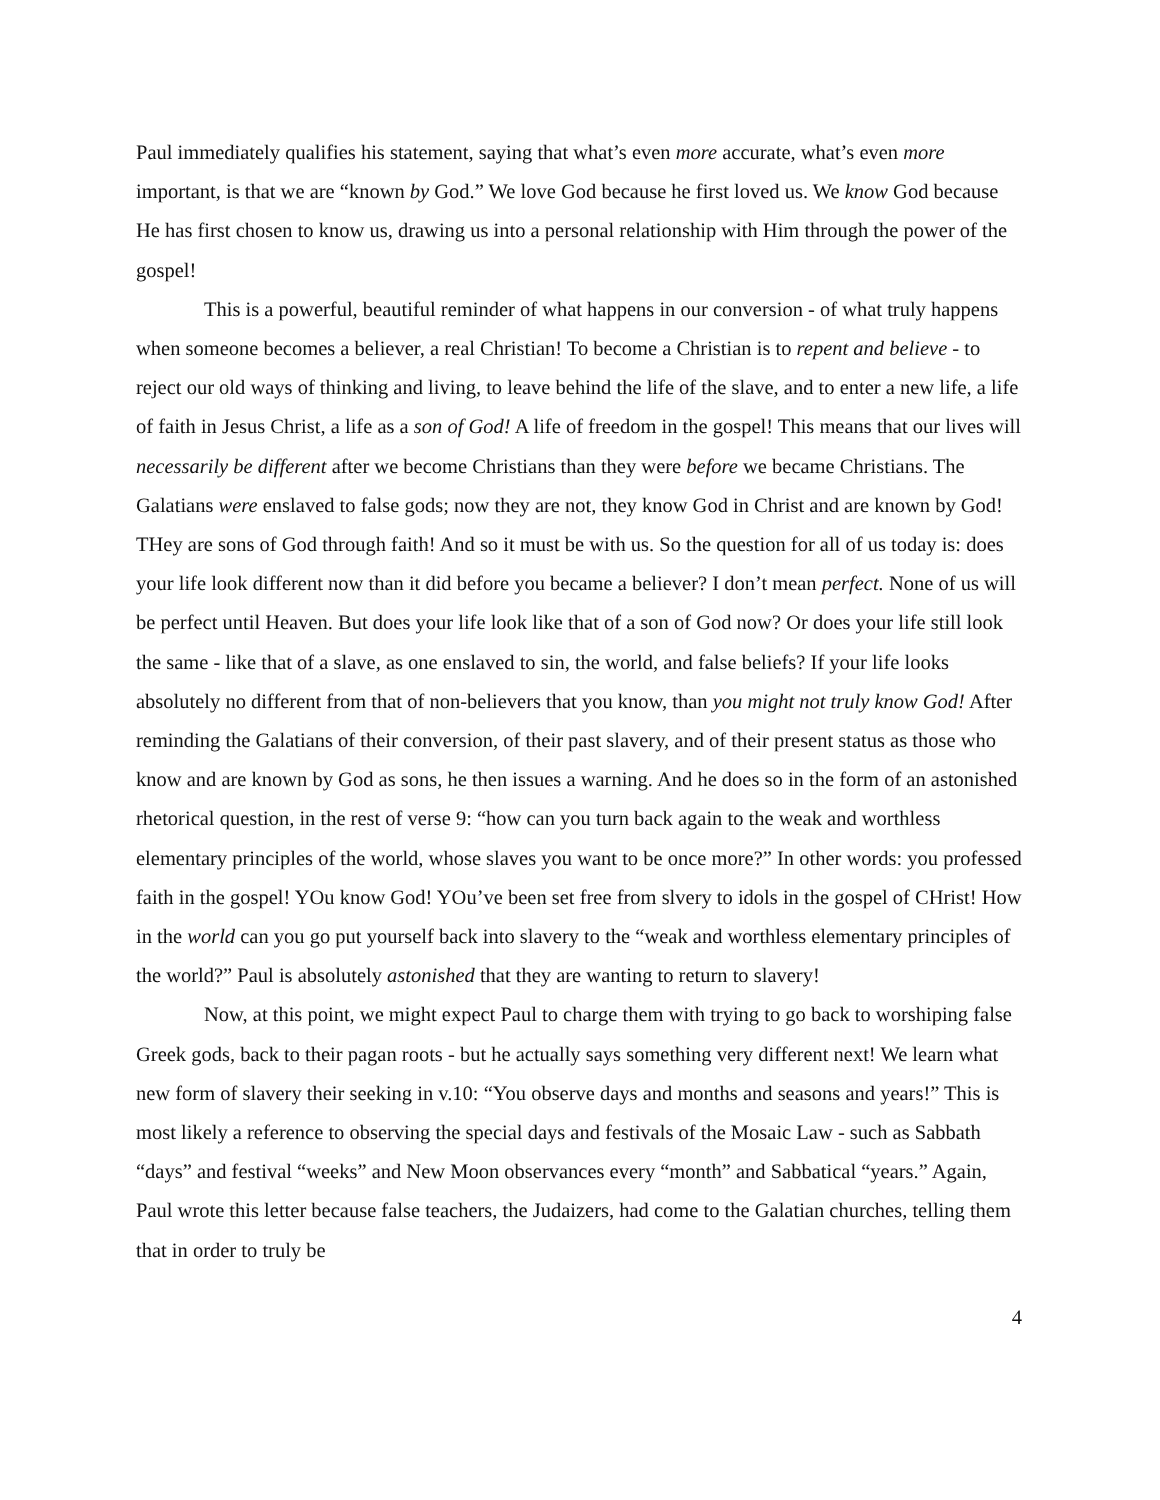Paul immediately qualifies his statement, saying that what’s even more accurate, what’s even more important, is that we are “known by God.” We love God because he first loved us. We know God because He has first chosen to know us, drawing us into a personal relationship with Him through the power of the gospel!
This is a powerful, beautiful reminder of what happens in our conversion - of what truly happens when someone becomes a believer, a real Christian! To become a Christian is to repent and believe - to reject our old ways of thinking and living, to leave behind the life of the slave, and to enter a new life, a life of faith in Jesus Christ, a life as a son of God! A life of freedom in the gospel! This means that our lives will necessarily be different after we become Christians than they were before we became Christians. The Galatians were enslaved to false gods; now they are not, they know God in Christ and are known by God! THey are sons of God through faith! And so it must be with us. So the question for all of us today is: does your life look different now than it did before you became a believer? I don’t mean perfect. None of us will be perfect until Heaven. But does your life look like that of a son of God now? Or does your life still look the same - like that of a slave, as one enslaved to sin, the world, and false beliefs? If your life looks absolutely no different from that of non-believers that you know, than you might not truly know God! After reminding the Galatians of their conversion, of their past slavery, and of their present status as those who know and are known by God as sons, he then issues a warning. And he does so in the form of an astonished rhetorical question, in the rest of verse 9: “how can you turn back again to the weak and worthless elementary principles of the world, whose slaves you want to be once more?” In other words: you professed faith in the gospel! YOu know God! YOu’ve been set free from slvery to idols in the gospel of CHrist! How in the world can you go put yourself back into slavery to the “weak and worthless elementary principles of the world?” Paul is absolutely astonished that they are wanting to return to slavery!
Now, at this point, we might expect Paul to charge them with trying to go back to worshiping false Greek gods, back to their pagan roots - but he actually says something very different next! We learn what new form of slavery their seeking in v.10: “You observe days and months and seasons and years!” This is most likely a reference to observing the special days and festivals of the Mosaic Law - such as Sabbath “days” and festival “weeks” and New Moon observances every “month” and Sabbatical “years.” Again, Paul wrote this letter because false teachers, the Judaizers, had come to the Galatian churches, telling them that in order to truly be
4